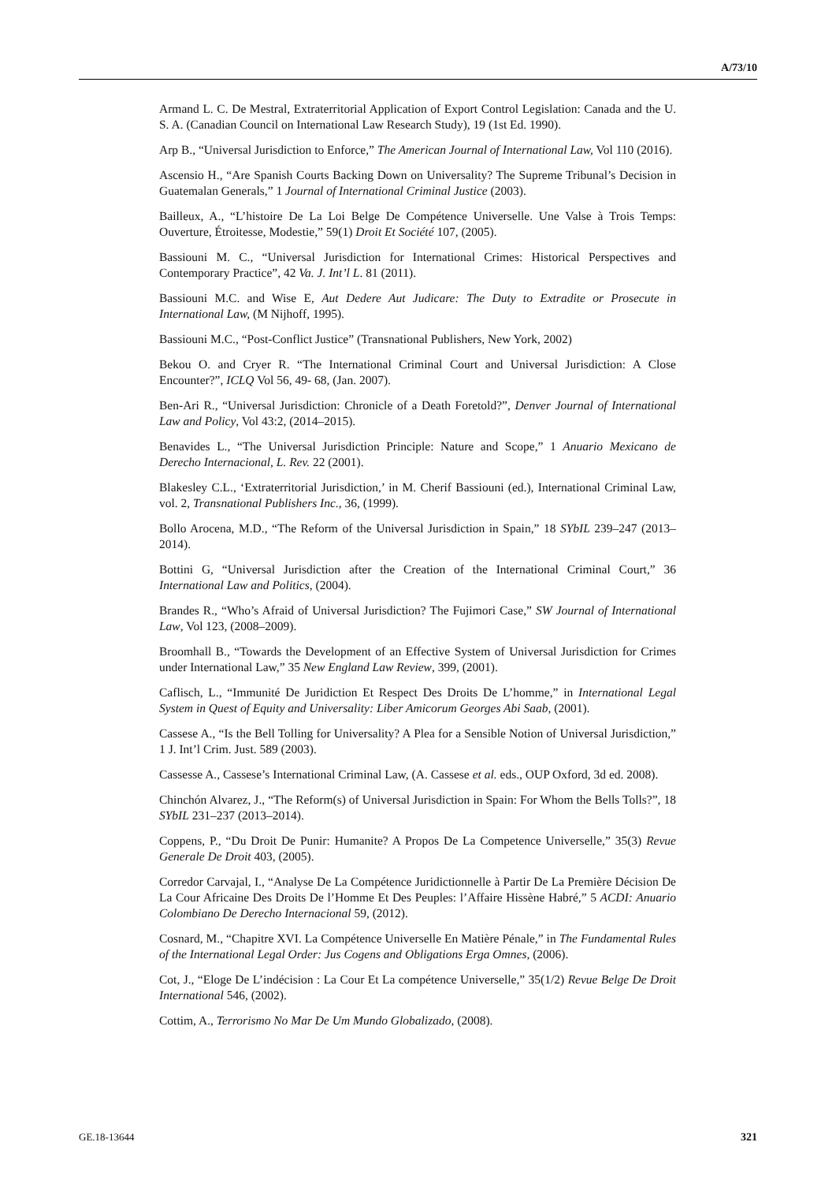A/73/10
Armand L. C. De Mestral, Extraterritorial Application of Export Control Legislation: Canada and the U. S. A. (Canadian Council on International Law Research Study), 19 (1st Ed. 1990).
Arp B., “Universal Jurisdiction to Enforce,” The American Journal of International Law, Vol 110 (2016).
Ascensio H., “Are Spanish Courts Backing Down on Universality? The Supreme Tribunal’s Decision in Guatemalan Generals,” 1 Journal of International Criminal Justice (2003).
Bailleux, A., “L’histoire De La Loi Belge De Compétence Universelle. Une Valse à Trois Temps: Ouverture, Étroitesse, Modestie,” 59(1) Droit Et Société 107, (2005).
Bassiouni M. C., “Universal Jurisdiction for International Crimes: Historical Perspectives and Contemporary Practice”, 42 Va. J. Int’l L. 81 (2011).
Bassiouni M.C. and Wise E, Aut Dedere Aut Judicare: The Duty to Extradite or Prosecute in International Law, (M Nijhoff, 1995).
Bassiouni M.C., “Post-Conflict Justice” (Transnational Publishers, New York, 2002)
Bekou O. and Cryer R. “The International Criminal Court and Universal Jurisdiction: A Close Encounter?”, ICLQ Vol 56, 49- 68, (Jan. 2007).
Ben-Ari R., “Universal Jurisdiction: Chronicle of a Death Foretold?”, Denver Journal of International Law and Policy, Vol 43:2, (2014–2015).
Benavides L., “The Universal Jurisdiction Principle: Nature and Scope,” 1 Anuario Mexicano de Derecho Internacional, L. Rev. 22 (2001).
Blakesley C.L., ‘Extraterritorial Jurisdiction,’ in M. Cherif Bassiouni (ed.), International Criminal Law, vol. 2, Transnational Publishers Inc., 36, (1999).
Bollo Arocena, M.D., “The Reform of the Universal Jurisdiction in Spain,” 18 SYbIL 239–247 (2013–2014).
Bottini G, “Universal Jurisdiction after the Creation of the International Criminal Court,” 36 International Law and Politics, (2004).
Brandes R., “Who’s Afraid of Universal Jurisdiction? The Fujimori Case,” SW Journal of International Law, Vol 123, (2008–2009).
Broomhall B., “Towards the Development of an Effective System of Universal Jurisdiction for Crimes under International Law,” 35 New England Law Review, 399, (2001).
Caflisch, L., “Immunité De Juridiction Et Respect Des Droits De L’homme,” in International Legal System in Quest of Equity and Universality: Liber Amicorum Georges Abi Saab, (2001).
Cassese A., “Is the Bell Tolling for Universality? A Plea for a Sensible Notion of Universal Jurisdiction,” 1 J. Int’l Crim. Just. 589 (2003).
Cassesse A., Cassese’s International Criminal Law, (A. Cassese et al. eds., OUP Oxford, 3d ed. 2008).
Chinchón Alvarez, J., “The Reform(s) of Universal Jurisdiction in Spain: For Whom the Bells Tolls?”, 18 SYbIL 231–237 (2013–2014).
Coppens, P., “Du Droit De Punir: Humanite? A Propos De La Competence Universelle,” 35(3) Revue Generale De Droit 403, (2005).
Corredor Carvajal, I., “Analyse De La Compétence Juridictionnelle à Partir De La Première Décision De La Cour Africaine Des Droits De l’Homme Et Des Peuples: l’Affaire Hissène Habré,” 5 ACDI: Anuario Colombiano De Derecho Internacional 59, (2012).
Cosnard, M., “Chapitre XVI. La Compétence Universelle En Matière Pénale,” in The Fundamental Rules of the International Legal Order: Jus Cogens and Obligations Erga Omnes, (2006).
Cot, J., “Eloge De L’indécision : La Cour Et La compétence Universelle,” 35(1/2) Revue Belge De Droit International 546, (2002).
Cottim, A., Terrorismo No Mar De Um Mundo Globalizado, (2008).
GE.18-13644 321